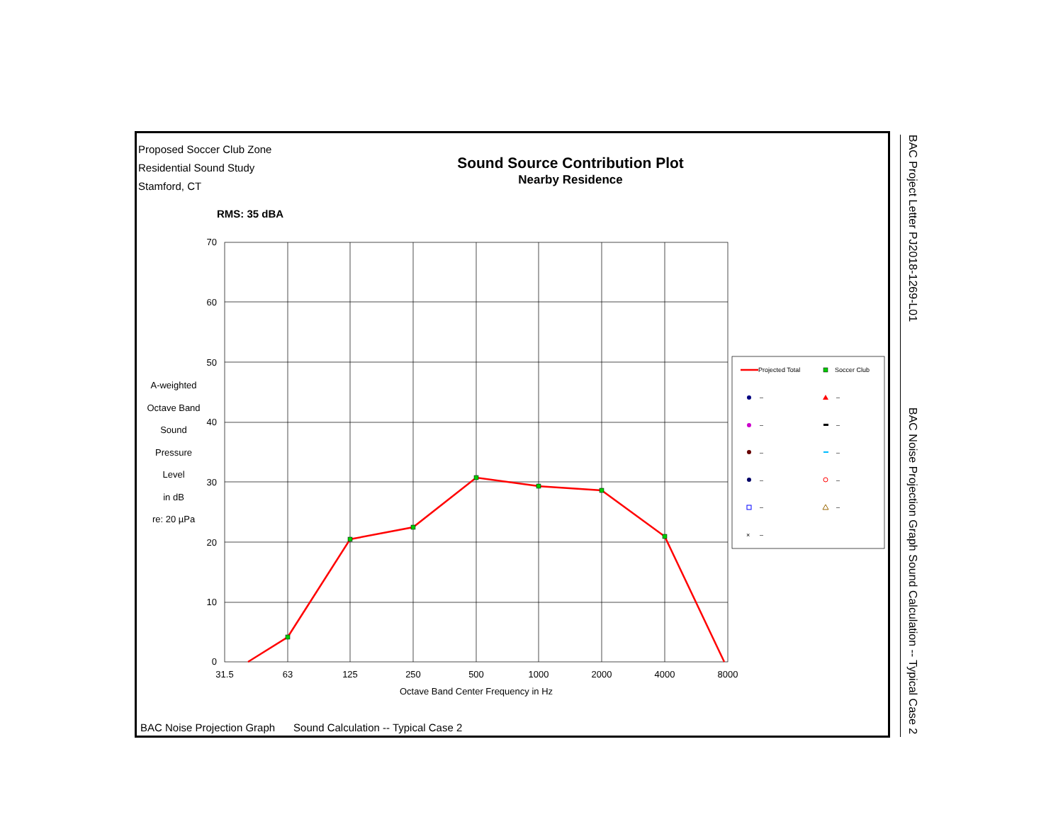Proposed Soccer Club Zone
Residential Sound Study
Stamford, CT
Sound Source Contribution Plot
Nearby Residence
RMS: 35 dBA
A-weighted
Octave Band
Sound
Pressure
Level
in dB
re: 20 µPa
70
60
50
40
30
20
10
0
31.5
63
125
250
500
1000
2000
4000
8000
Octave Band Center Frequency in Hz
Projected Total
Soccer Club
–
–
–
–
–
–
–
–
–
–
–
×
BAC Noise Projection Graph Sound Calculation -- Typical Case 2
BAC Project Letter PJ2018-1269-L01
BAC Noise Projection Graph Sound Calculation -- Typical Case 2